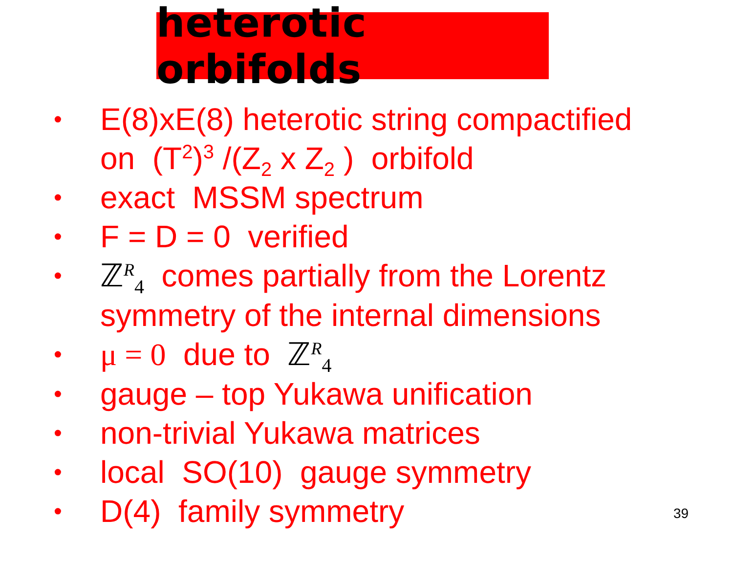heterotic orbifolds
• E(8)xE(8) heterotic string compactified on (T<sup>2</sup>)<sup>3</sup> /(Z<sub>2</sub> x Z<sub>2</sub> ) orbifold
• exact MSSM spectrum
• F = D = 0 verified
• ℤ<sup>R</sup><sub>4</sub> comes partially from the Lorentz symmetry of the internal dimensions
• μ = 0 due to ℤ<sup>R</sup><sub>4</sub>
• gauge – top Yukawa unification
• non-trivial Yukawa matrices
• local SO(10) gauge symmetry
• D(4) family symmetry
39